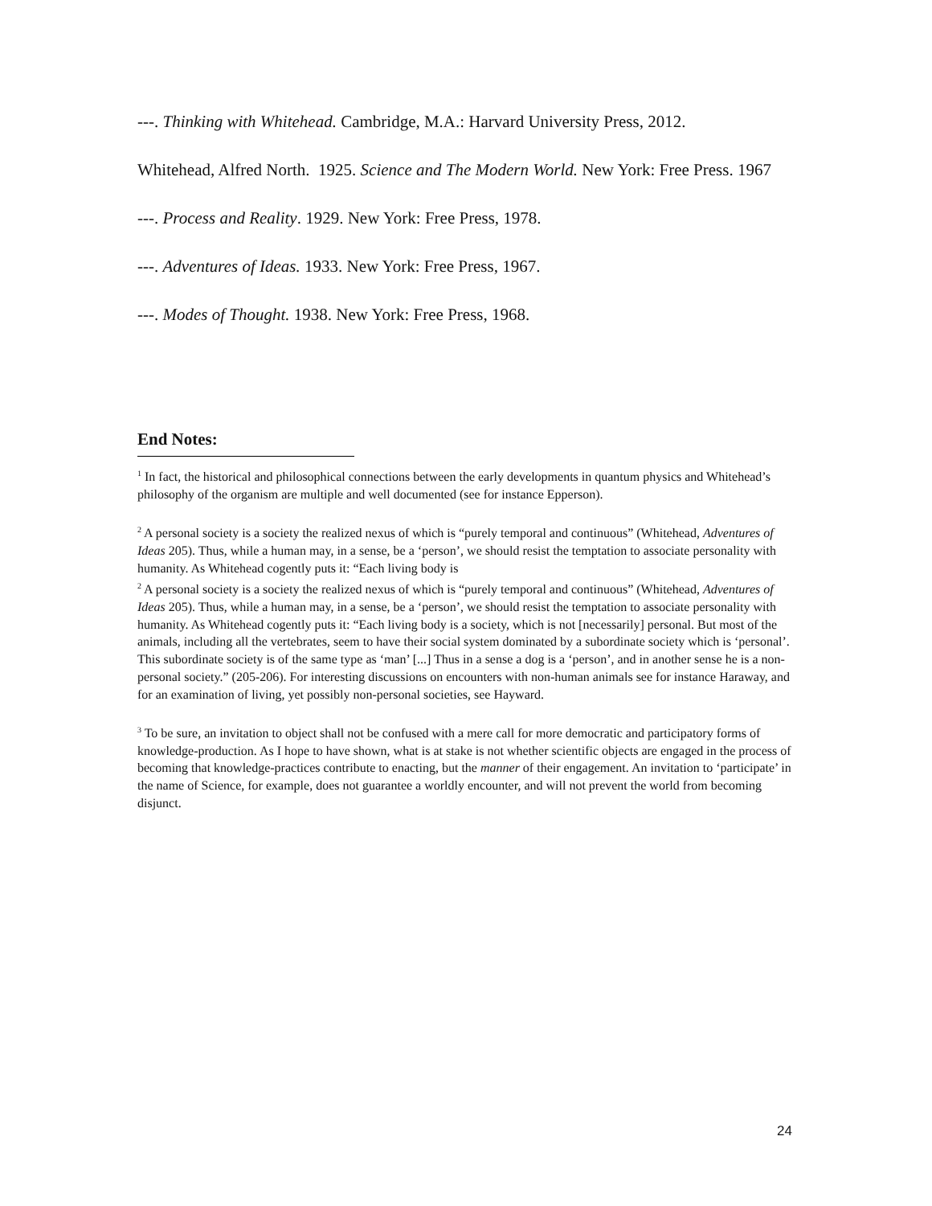---. Thinking with Whitehead. Cambridge, M.A.: Harvard University Press, 2012.
Whitehead, Alfred North. 1925. Science and The Modern World. New York: Free Press. 1967
---. Process and Reality. 1929. New York: Free Press, 1978.
---. Adventures of Ideas. 1933. New York: Free Press, 1967.
---. Modes of Thought. 1938. New York: Free Press, 1968.
End Notes:
<sup>1</sup> In fact, the historical and philosophical connections between the early developments in quantum physics and Whitehead’s philosophy of the organism are multiple and well documented (see for instance Epperson).
<sup>2</sup> A personal society is a society the realized nexus of which is “purely temporal and continuous” (Whitehead, Adventures of Ideas 205). Thus, while a human may, in a sense, be a ‘person’, we should resist the temptation to associate personality with humanity. As Whitehead cogently puts it: “Each living body is
<sup>2</sup> A personal society is a society the realized nexus of which is “purely temporal and continuous” (Whitehead, Adventures of Ideas 205). Thus, while a human may, in a sense, be a ‘person’, we should resist the temptation to associate personality with humanity. As Whitehead cogently puts it: “Each living body is a society, which is not [necessarily] personal. But most of the animals, including all the vertebrates, seem to have their social system dominated by a subordinate society which is ‘personal’. This subordinate society is of the same type as ‘man’ [...] Thus in a sense a dog is a ‘person’, and in another sense he is a non-personal society.” (205-206). For interesting discussions on encounters with non-human animals see for instance Haraway, and for an examination of living, yet possibly non-personal societies, see Hayward.
<sup>3</sup> To be sure, an invitation to object shall not be confused with a mere call for more democratic and participatory forms of knowledge-production. As I hope to have shown, what is at stake is not whether scientific objects are engaged in the process of becoming that knowledge-practices contribute to enacting, but the manner of their engagement. An invitation to ‘participate’ in the name of Science, for example, does not guarantee a worldly encounter, and will not prevent the world from becoming disjunct.
24